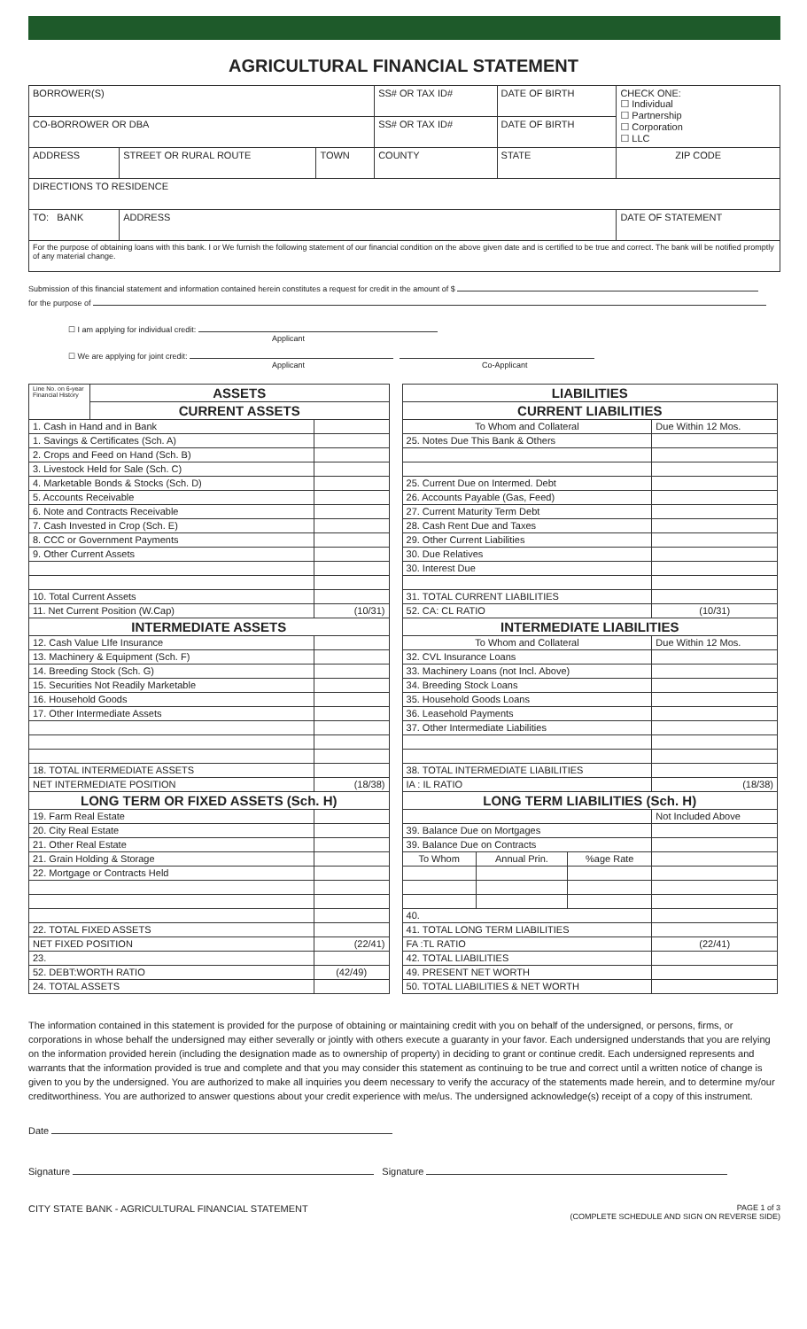AGRICULTURAL FINANCIAL STATEMENT
| BORROWER(S) | | | SS# OR TAX ID# | DATE OF BIRTH | CHECK ONE: ☐ Individual ☐ Partnership ☐ Corporation ☐ LLC |
| CO-BORROWER OR DBA | | | SS# OR TAX ID# | DATE OF BIRTH | |
| ADDRESS | STREET OR RURAL ROUTE | TOWN | COUNTY | STATE | ZIP CODE |
| DIRECTIONS TO RESIDENCE | | | | | |
| TO: BANK | ADDRESS | | | | DATE OF STATEMENT |
| For the purpose of obtaining loans with this bank. I or We furnish the following statement of our financial condition on the above given date and is certified to be true and correct. The bank will be notified promptly of any material change. | | | | | |
Submission of this financial statement and information contained herein constitutes a request for credit in the amount of $
for the purpose of
☐ I am applying for individual credit:
Applicant
☐ We are applying for joint credit:
Applicant Co-Applicant
| Line No. on 6-year Financial History | ASSETS | |
| | CURRENT ASSETS | |
| 1. Cash in Hand and in Bank | | |
| 1. Savings & Certificates (Sch. A) | | |
| 2. Crops and Feed on Hand (Sch. B) | | |
| 3. Livestock Held for Sale (Sch. C) | | |
| 4. Marketable Bonds & Stocks (Sch. D) | | |
| 5. Accounts Receivable | | |
| 6. Note and Contracts Receivable | | |
| 7. Cash Invested in Crop (Sch. E) | | |
| 8. CCC or Government Payments | | |
| 9. Other Current Assets | | |
| 10. Total Current Assets | | |
| 11. Net Current Position (W.Cap) | | (10/31) |
| INTERMEDIATE ASSETS | | |
| 12. Cash Value LIfe Insurance | | |
| 13. Machinery & Equipment (Sch. F) | | |
| 14. Breeding Stock (Sch. G) | | |
| 15. Securities Not Readily Marketable | | |
| 16. Household Goods | | |
| 17. Other Intermediate Assets | | |
| 18. TOTAL INTERMEDIATE ASSETS | | |
| NET INTERMEDIATE POSITION | | (18/38) |
| LONG TERM OR FIXED ASSETS (Sch. H) | | |
| 19. Farm Real Estate | | |
| 20. City Real Estate | | |
| 21. Other Real Estate | | |
| 21. Grain Holding & Storage | | |
| 22. Mortgage or Contracts Held | | |
| 22. TOTAL FIXED ASSETS | | |
| NET FIXED POSITION | | (22/41) |
| 23. | | |
| 52. DEBT:WORTH RATIO | | (42/49) |
| 24. TOTAL ASSETS | | |
| LIABILITIES | | | |
| CURRENT LIABILITIES | | | |
| To Whom and Collateral | | | Due Within 12 Mos. |
| 25. Notes Due This Bank & Others | | | |
| 25. Current Due on Intermed. Debt | | | |
| 26. Accounts Payable (Gas, Feed) | | | |
| 27. Current Maturity Term Debt | | | |
| 28. Cash Rent Due and Taxes | | | |
| 29. Other Current Liabilities | | | |
| 30. Due Relatives | | | |
| 30. Interest Due | | | |
| 31. TOTAL CURRENT LIABILITIES | | | |
| 52. CA: CL RATIO | | | (10/31) |
| INTERMEDIATE LIABILITIES | | | |
| To Whom and Collateral | | | Due Within 12 Mos. |
| 32. CVL Insurance Loans | | | |
| 33. Machinery Loans (not Incl. Above) | | | |
| 34. Breeding Stock Loans | | | |
| 35. Household Goods Loans | | | |
| 36. Leasehold Payments | | | |
| 37. Other Intermediate Liabilities | | | |
| 38. TOTAL INTERMEDIATE LIABILITIES | | | |
| IA : IL RATIO | | | (18/38) |
| LONG TERM LIABILITIES (Sch. H) | | | |
| | | | Not Included Above |
| 39. Balance Due on Mortgages | | | |
| 39. Balance Due on Contracts | | | |
| To Whom | Annual Prin. | %age Rate | |
| 40. | | | |
| 41. TOTAL LONG TERM LIABILITIES | | | |
| FA :TL RATIO | | | (22/41) |
| 42. TOTAL LIABILITIES | | | |
| 49. PRESENT NET WORTH | | | |
| 50. TOTAL LIABILITIES & NET WORTH | | | |
The information contained in this statement is provided for the purpose of obtaining or maintaining credit with you on behalf of the undersigned, or persons, firms, or corporations in whose behalf the undersigned may either severally or jointly with others execute a guaranty in your favor. Each undersigned understands that you are relying on the information provided herein (including the designation made as to ownership of property) in deciding to grant or continue credit. Each undersigned represents and warrants that the information provided is true and complete and that you may consider this statement as continuing to be true and correct until a written notice of change is given to you by the undersigned. You are authorized to make all inquiries you deem necessary to verify the accuracy of the statements made herein, and to determine my/our creditworthiness. You are authorized to answer questions about your credit experience with me/us. The undersigned acknowledge(s) receipt of a copy of this instrument.
Date
Signature Signature
CITY STATE BANK - AGRICULTURAL FINANCIAL STATEMENT PAGE 1 of 3
(COMPLETE SCHEDULE AND SIGN ON REVERSE SIDE)